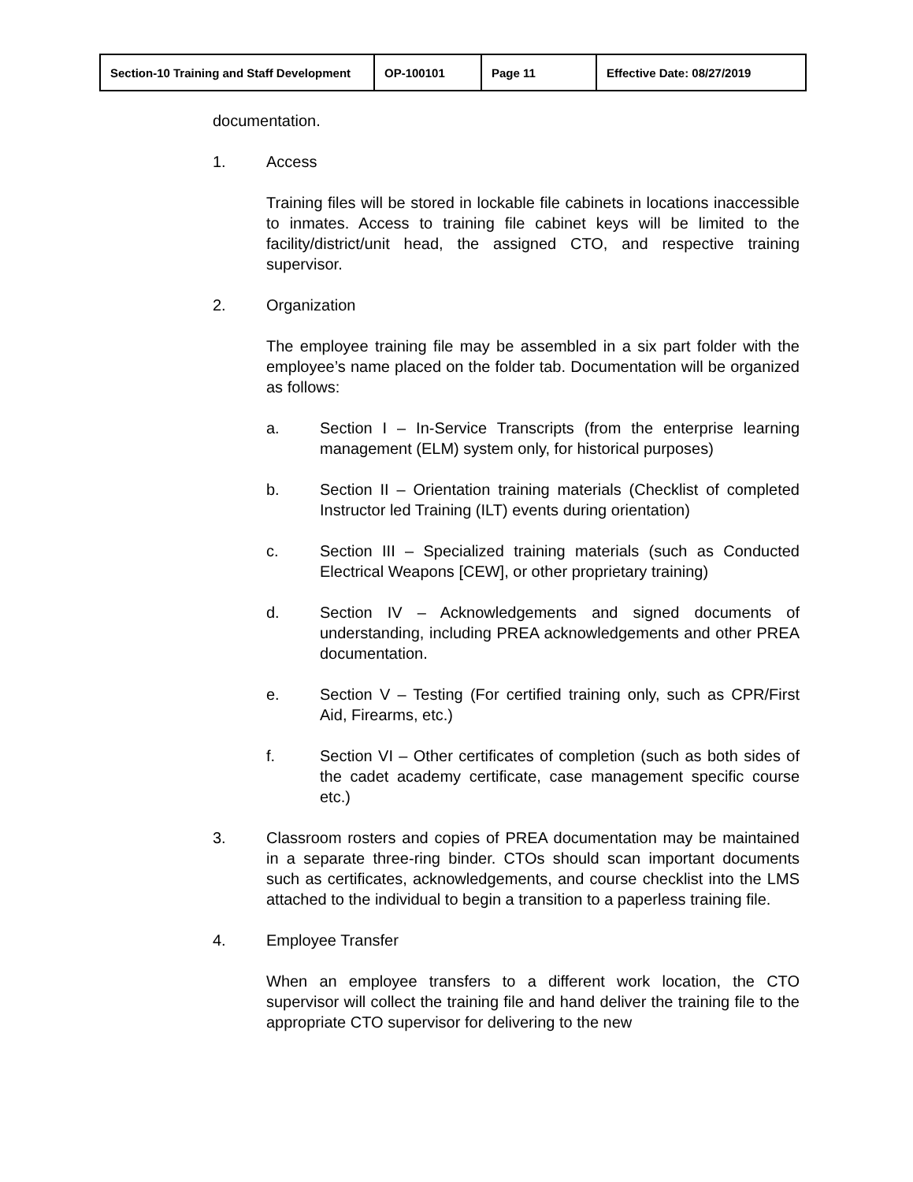| Section-10 Training and Staff Development | OP-100101 | Page 11 | Effective Date: 08/27/2019 |
documentation.
1. Access
Training files will be stored in lockable file cabinets in locations inaccessible to inmates. Access to training file cabinet keys will be limited to the facility/district/unit head, the assigned CTO, and respective training supervisor.
2. Organization
The employee training file may be assembled in a six part folder with the employee’s name placed on the folder tab. Documentation will be organized as follows:
a. Section I – In-Service Transcripts (from the enterprise learning management (ELM) system only, for historical purposes)
b. Section II – Orientation training materials (Checklist of completed Instructor led Training (ILT) events during orientation)
c. Section III – Specialized training materials (such as Conducted Electrical Weapons [CEW], or other proprietary training)
d. Section IV – Acknowledgements and signed documents of understanding, including PREA acknowledgements and other PREA documentation.
e. Section V – Testing (For certified training only, such as CPR/First Aid, Firearms, etc.)
f. Section VI – Other certificates of completion (such as both sides of the cadet academy certificate, case management specific course etc.)
3. Classroom rosters and copies of PREA documentation may be maintained in a separate three-ring binder. CTOs should scan important documents such as certificates, acknowledgements, and course checklist into the LMS attached to the individual to begin a transition to a paperless training file.
4. Employee Transfer
When an employee transfers to a different work location, the CTO supervisor will collect the training file and hand deliver the training file to the appropriate CTO supervisor for delivering to the new